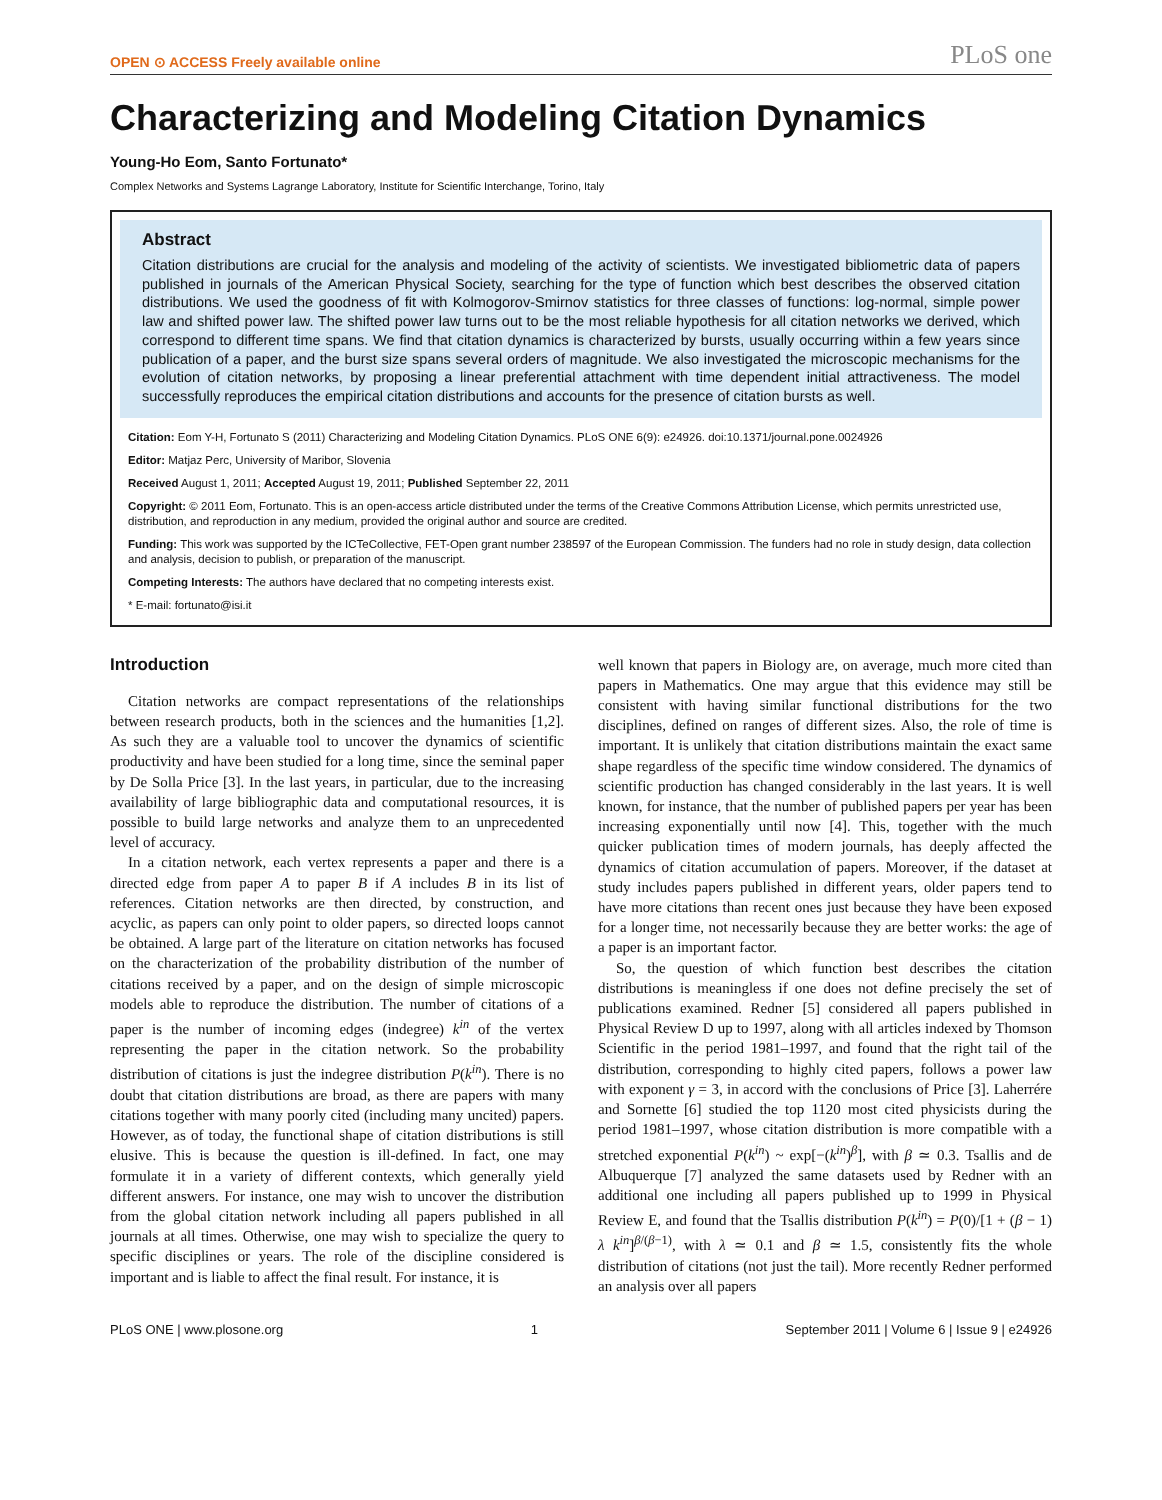OPEN ⊙ ACCESS Freely available online PLoS one
Characterizing and Modeling Citation Dynamics
Young-Ho Eom, Santo Fortunato*
Complex Networks and Systems Lagrange Laboratory, Institute for Scientific Interchange, Torino, Italy
Abstract
Citation distributions are crucial for the analysis and modeling of the activity of scientists. We investigated bibliometric data of papers published in journals of the American Physical Society, searching for the type of function which best describes the observed citation distributions. We used the goodness of fit with Kolmogorov-Smirnov statistics for three classes of functions: log-normal, simple power law and shifted power law. The shifted power law turns out to be the most reliable hypothesis for all citation networks we derived, which correspond to different time spans. We find that citation dynamics is characterized by bursts, usually occurring within a few years since publication of a paper, and the burst size spans several orders of magnitude. We also investigated the microscopic mechanisms for the evolution of citation networks, by proposing a linear preferential attachment with time dependent initial attractiveness. The model successfully reproduces the empirical citation distributions and accounts for the presence of citation bursts as well.
Citation: Eom Y-H, Fortunato S (2011) Characterizing and Modeling Citation Dynamics. PLoS ONE 6(9): e24926. doi:10.1371/journal.pone.0024926
Editor: Matjaz Perc, University of Maribor, Slovenia
Received August 1, 2011; Accepted August 19, 2011; Published September 22, 2011
Copyright: © 2011 Eom, Fortunato. This is an open-access article distributed under the terms of the Creative Commons Attribution License, which permits unrestricted use, distribution, and reproduction in any medium, provided the original author and source are credited.
Funding: This work was supported by the ICTeCollective, FET-Open grant number 238597 of the European Commission. The funders had no role in study design, data collection and analysis, decision to publish, or preparation of the manuscript.
Competing Interests: The authors have declared that no competing interests exist.
* E-mail: fortunato@isi.it
Introduction
Citation networks are compact representations of the relationships between research products, both in the sciences and the humanities [1,2]. As such they are a valuable tool to uncover the dynamics of scientific productivity and have been studied for a long time, since the seminal paper by De Solla Price [3]. In the last years, in particular, due to the increasing availability of large bibliographic data and computational resources, it is possible to build large networks and analyze them to an unprecedented level of accuracy.
In a citation network, each vertex represents a paper and there is a directed edge from paper A to paper B if A includes B in its list of references. Citation networks are then directed, by construction, and acyclic, as papers can only point to older papers, so directed loops cannot be obtained. A large part of the literature on citation networks has focused on the characterization of the probability distribution of the number of citations received by a paper, and on the design of simple microscopic models able to reproduce the distribution. The number of citations of a paper is the number of incoming edges (indegree) k<sup>in</sup> of the vertex representing the paper in the citation network. So the probability distribution of citations is just the indegree distribution P(k<sup>in</sup>). There is no doubt that citation distributions are broad, as there are papers with many citations together with many poorly cited (including many uncited) papers. However, as of today, the functional shape of citation distributions is still elusive. This is because the question is ill-defined. In fact, one may formulate it in a variety of different contexts, which generally yield different answers. For instance, one may wish to uncover the distribution from the global citation network including all papers published in all journals at all times. Otherwise, one may wish to specialize the query to specific disciplines or years. The role of the discipline considered is important and is liable to affect the final result. For instance, it is
well known that papers in Biology are, on average, much more cited than papers in Mathematics. One may argue that this evidence may still be consistent with having similar functional distributions for the two disciplines, defined on ranges of different sizes. Also, the role of time is important. It is unlikely that citation distributions maintain the exact same shape regardless of the specific time window considered. The dynamics of scientific production has changed considerably in the last years. It is well known, for instance, that the number of published papers per year has been increasing exponentially until now [4]. This, together with the much quicker publication times of modern journals, has deeply affected the dynamics of citation accumulation of papers. Moreover, if the dataset at study includes papers published in different years, older papers tend to have more citations than recent ones just because they have been exposed for a longer time, not necessarily because they are better works: the age of a paper is an important factor.
So, the question of which function best describes the citation distributions is meaningless if one does not define precisely the set of publications examined. Redner [5] considered all papers published in Physical Review D up to 1997, along with all articles indexed by Thomson Scientific in the period 1981–1997, and found that the right tail of the distribution, corresponding to highly cited papers, follows a power law with exponent γ = 3, in accord with the conclusions of Price [3]. Laherrére and Sornette [6] studied the top 1120 most cited physicists during the period 1981–1997, whose citation distribution is more compatible with a stretched exponential P(k<sup>in</sup>) ~ exp[−(k<sup>in</sup>)<sup>β</sup>], with β ≃ 0.3. Tsallis and de Albuquerque [7] analyzed the same datasets used by Redner with an additional one including all papers published up to 1999 in Physical Review E, and found that the Tsallis distribution P(k<sup>in</sup>) = P(0)/[1 + (β − 1) λ k<sup>in</sup>]<sup>β/(β−1)</sup>, with λ ≃ 0.1 and β ≃ 1.5, consistently fits the whole distribution of citations (not just the tail). More recently Redner performed an analysis over all papers
PLoS ONE | www.plosone.org 1 September 2011 | Volume 6 | Issue 9 | e24926